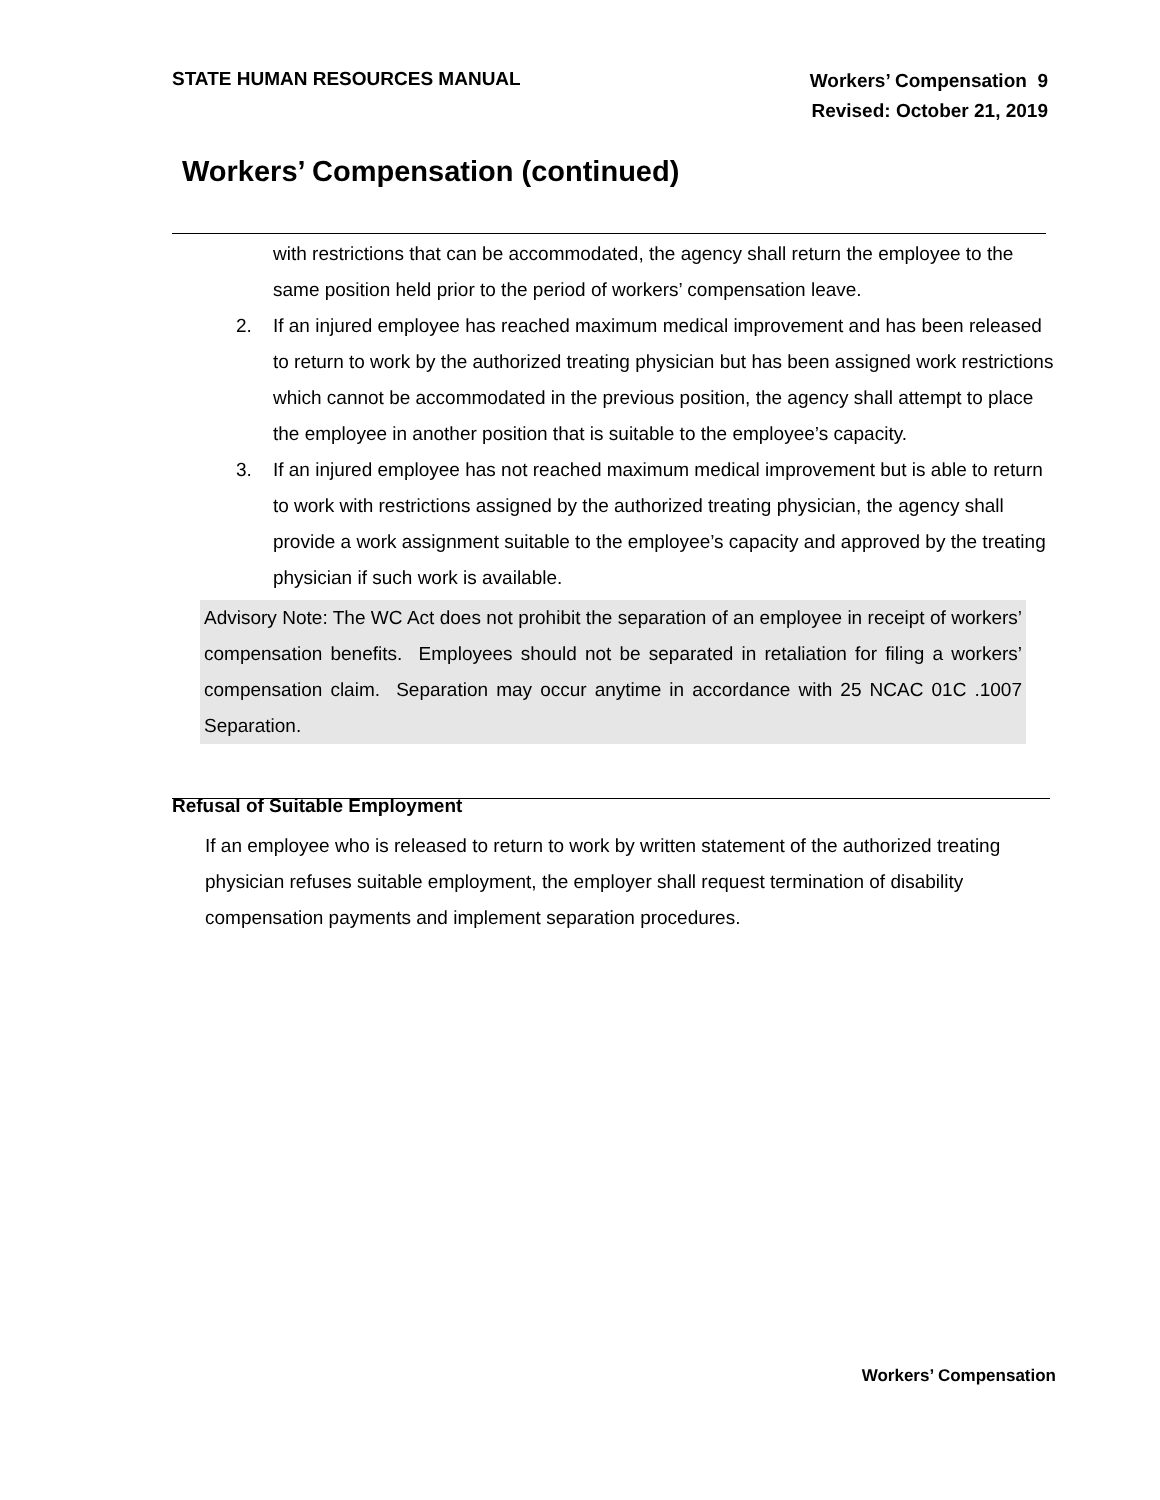STATE HUMAN RESOURCES MANUAL
Workers’ Compensation 9
Revised: October 21, 2019
Workers’ Compensation (continued)
with restrictions that can be accommodated, the agency shall return the employee to the same position held prior to the period of workers’ compensation leave.
2. If an injured employee has reached maximum medical improvement and has been released to return to work by the authorized treating physician but has been assigned work restrictions which cannot be accommodated in the previous position, the agency shall attempt to place the employee in another position that is suitable to the employee’s capacity.
3. If an injured employee has not reached maximum medical improvement but is able to return to work with restrictions assigned by the authorized treating physician, the agency shall provide a work assignment suitable to the employee’s capacity and approved by the treating physician if such work is available.
Advisory Note: The WC Act does not prohibit the separation of an employee in receipt of workers’ compensation benefits. Employees should not be separated in retaliation for filing a workers’ compensation claim. Separation may occur anytime in accordance with 25 NCAC 01C .1007 Separation.
Refusal of Suitable Employment
If an employee who is released to return to work by written statement of the authorized treating physician refuses suitable employment, the employer shall request termination of disability compensation payments and implement separation procedures.
Workers’ Compensation